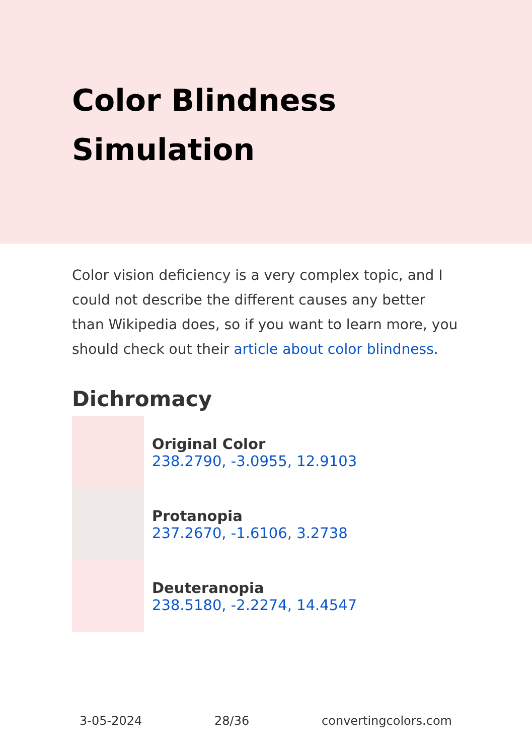Color Blindness
Simulation
Color vision deficiency is a very complex topic, and I could not describe the different causes any better than Wikipedia does, so if you want to learn more, you should check out their article about color blindness.
Dichromacy
Original Color
238.2790, -3.0955, 12.9103
Protanopia
237.2670, -1.6106, 3.2738
Deuteranopia
238.5180, -2.2274, 14.4547
3-05-2024 28/36 convertingcolors.com